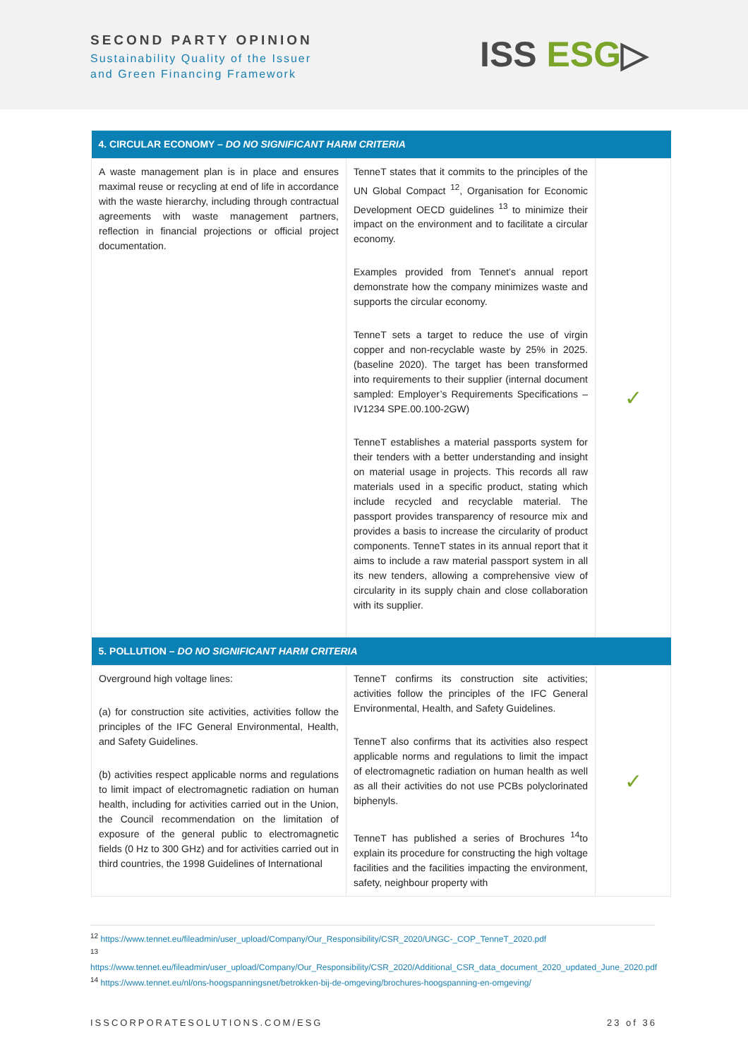SECOND PARTY OPINION
Sustainability Quality of the Issuer
and Green Financing Framework
ISS ESG▷
| 4. CIRCULAR ECONOMY – DO NO SIGNIFICANT HARM CRITERIA | | |
| --- | --- | --- |
| A waste management plan is in place and ensures maximal reuse or recycling at end of life in accordance with the waste hierarchy, including through contractual agreements with waste management partners, reflection in financial projections or official project documentation. | TenneT states that it commits to the principles of the UN Global Compact <sup>12</sup>, Organisation for Economic Development OECD guidelines <sup>13</sup> to minimize their impact on the environment and to facilitate a circular economy. Examples provided from Tennet’s annual report demonstrate how the company minimizes waste and supports the circular economy. TenneT sets a target to reduce the use of virgin copper and non-recyclable waste by 25% in 2025. (baseline 2020). The target has been transformed into requirements to their supplier (internal document sampled: Employer’s Requirements Specifications – IV1234 SPE.00.100-2GW) TenneT establishes a material passports system for their tenders with a better understanding and insight on material usage in projects. This records all raw materials used in a specific product, stating which include recycled and recyclable material. The passport provides transparency of resource mix and provides a basis to increase the circularity of product components. TenneT states in its annual report that it aims to include a raw material passport system in all its new tenders, allowing a comprehensive view of circularity in its supply chain and close collaboration with its supplier. | ✓ |
| 5. POLLUTION – DO NO SIGNIFICANT HARM CRITERIA | | |
| Overground high voltage lines: (a) for construction site activities, activities follow the principles of the IFC General Environmental, Health, and Safety Guidelines. (b) activities respect applicable norms and regulations to limit impact of electromagnetic radiation on human health, including for activities carried out in the Union, the Council recommendation on the limitation of exposure of the general public to electromagnetic fields (0 Hz to 300 GHz) and for activities carried out in third countries, the 1998 Guidelines of International | TenneT confirms its construction site activities; activities follow the principles of the IFC General Environmental, Health, and Safety Guidelines. TenneT also confirms that its activities also respect applicable norms and regulations to limit the impact of electromagnetic radiation on human health as well as all their activities do not use PCBs polyclorinated biphenyls. TenneT has published a series of Brochures <sup>14</sup>to explain its procedure for constructing the high voltage facilities and the facilities impacting the environment, safety, neighbour property with | ✓ |
<sup>12</sup> https://www.tennet.eu/fileadmin/user_upload/Company/Our_Responsibility/CSR_2020/UNGC-_COP_TenneT_2020.pdf
<sup>13</sup> https://www.tennet.eu/fileadmin/user_upload/Company/Our_Responsibility/CSR_2020/Additional_CSR_data_document_2020_updated_June_2020.pdf
<sup>14</sup> https://www.tennet.eu/nl/ons-hoogspanningsnet/betrokken-bij-de-omgeving/brochures-hoogspanning-en-omgeving/
ISSCORPORATESOLUTIONS.COM/ESG 23 of 36